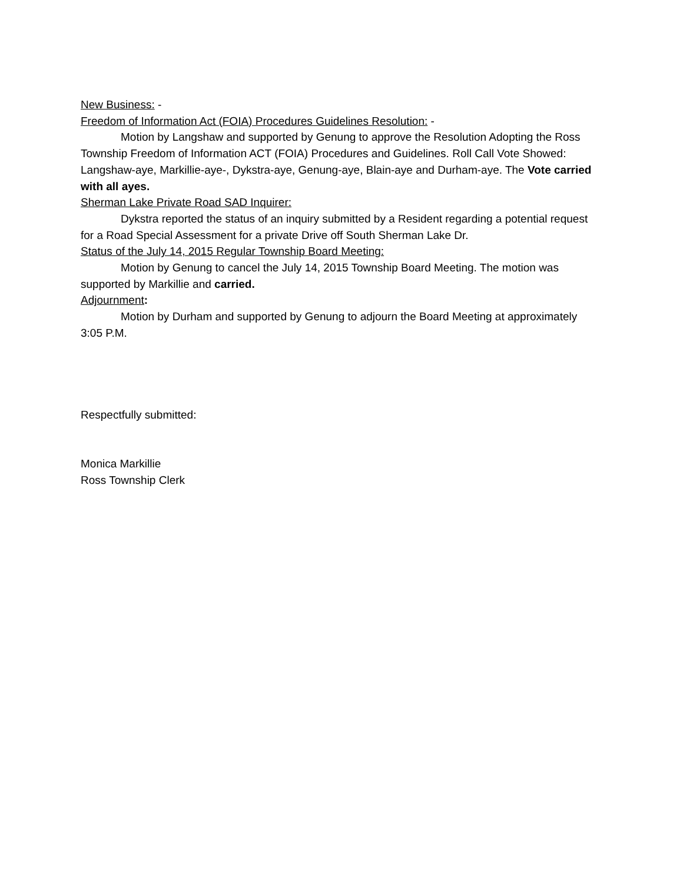New Business: -
Freedom of Information Act (FOIA) Procedures Guidelines Resolution: -
Motion by Langshaw and supported by Genung to approve the Resolution Adopting the Ross Township Freedom of Information ACT (FOIA) Procedures and Guidelines. Roll Call Vote Showed: Langshaw-aye, Markillie-aye-, Dykstra-aye, Genung-aye, Blain-aye and Durham-aye. The Vote carried with all ayes.
Sherman Lake Private Road SAD Inquirer:
Dykstra reported the status of an inquiry submitted by a Resident regarding a potential request for a Road Special Assessment for a private Drive off South Sherman Lake Dr.
Status of the July 14, 2015 Regular Township Board Meeting:
Motion by Genung to cancel the July 14, 2015 Township Board Meeting. The motion was supported by Markillie and carried.
Adjournment:
Motion by Durham and supported by Genung to adjourn the Board Meeting at approximately 3:05 P.M.
Respectfully submitted:
Monica Markillie
Ross Township Clerk